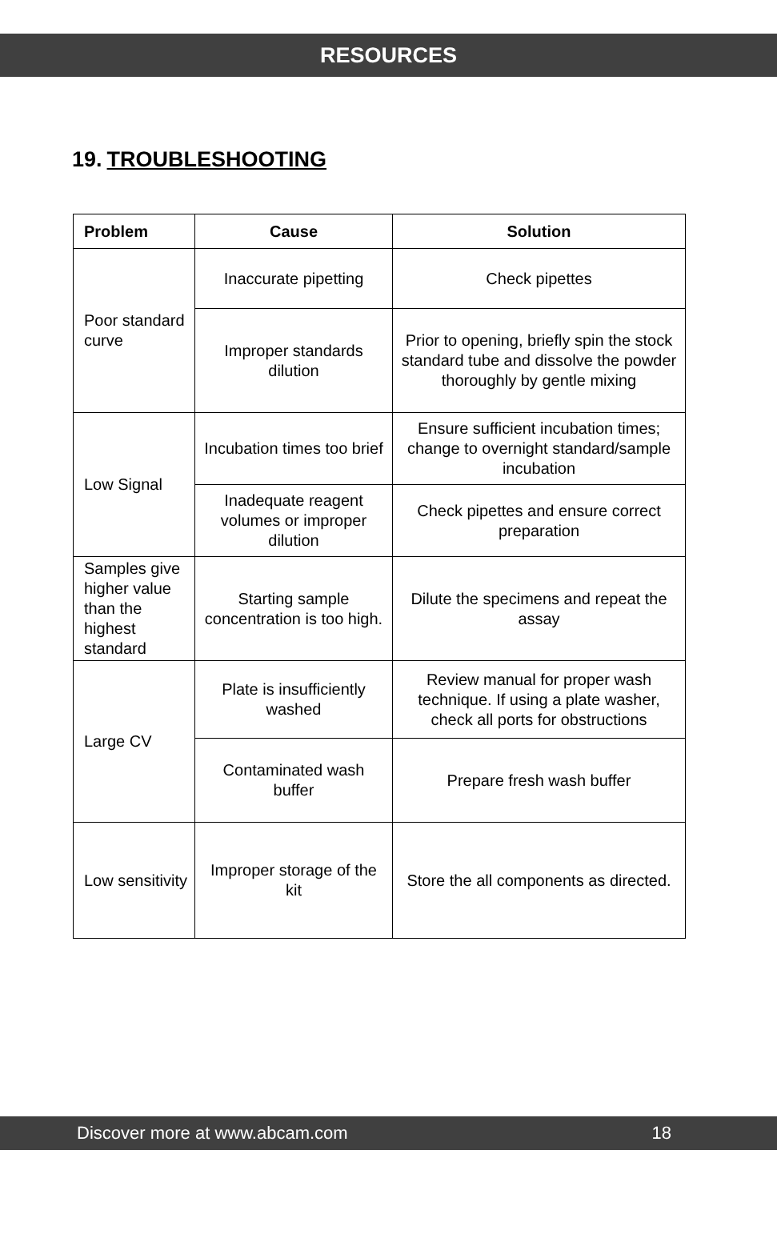RESOURCES
19. TROUBLESHOOTING
| Problem | Cause | Solution |
| --- | --- | --- |
| Poor standard curve | Inaccurate pipetting | Check pipettes |
| | Improper standards dilution | Prior to opening, briefly spin the stock standard tube and dissolve the powder thoroughly by gentle mixing |
| Low Signal | Incubation times too brief | Ensure sufficient incubation times; change to overnight standard/sample incubation |
| | Inadequate reagent volumes or improper dilution | Check pipettes and ensure correct preparation |
| Samples give higher value than the highest standard | Starting sample concentration is too high. | Dilute the specimens and repeat the assay |
| Large CV | Plate is insufficiently washed | Review manual for proper wash technique. If using a plate washer, check all ports for obstructions |
| | Contaminated wash buffer | Prepare fresh wash buffer |
| Low sensitivity | Improper storage of the kit | Store the all components as directed. |
Discover more at www.abcam.com 18